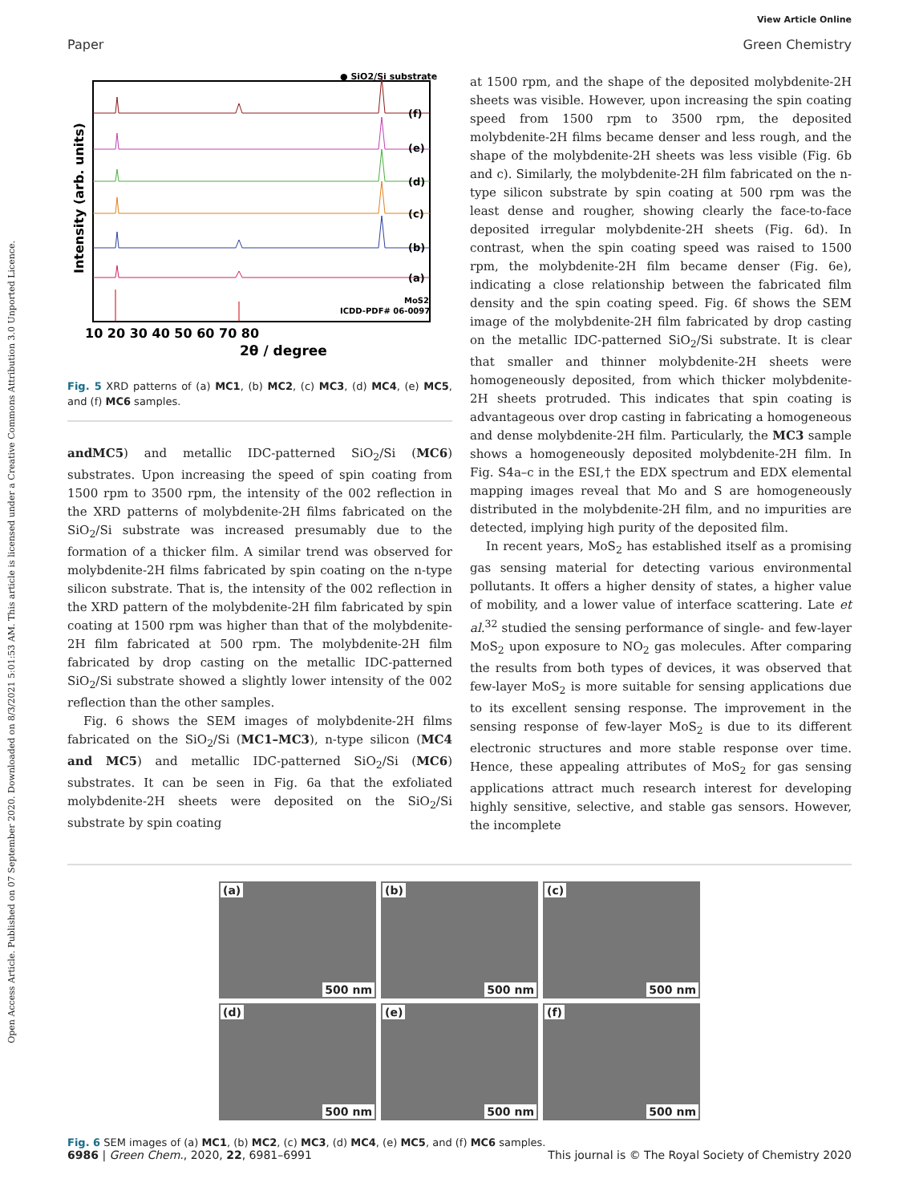View Article Online
Open Access Article. Published on 07 September 2020. Downloaded on 8/3/2021 5:01:53 AM. This article is licensed under a Creative Commons Attribution 3.0 Unported Licence.
Paper Green Chemistry
● SiO2/Si substrate
(f)
(e)
(d)
(c)
(b)
(a)
MoS2
ICDD-PDF# 06-0097
10 20 30 40 50 60 70 80
2θ / degree
Intensity (arb. units)
Fig. 5 XRD patterns of (a) MC1, (b) MC2, (c) MC3, (d) MC4, (e) MC5, and (f) MC6 samples.
andMC5) and metallic IDC-patterned SiO<sub>2</sub>/Si (MC6) substrates. Upon increasing the speed of spin coating from 1500 rpm to 3500 rpm, the intensity of the 002 reflection in the XRD patterns of molybdenite-2H films fabricated on the SiO<sub>2</sub>/Si substrate was increased presumably due to the formation of a thicker film. A similar trend was observed for molybdenite-2H films fabricated by spin coating on the n-type silicon substrate. That is, the intensity of the 002 reflection in the XRD pattern of the molybdenite-2H film fabricated by spin coating at 1500 rpm was higher than that of the molybdenite-2H film fabricated at 500 rpm. The molybdenite-2H film fabricated by drop casting on the metallic IDC-patterned SiO<sub>2</sub>/Si substrate showed a slightly lower intensity of the 002 reflection than the other samples.
Fig. 6 shows the SEM images of molybdenite-2H films fabricated on the SiO<sub>2</sub>/Si (MC1–MC3), n-type silicon (MC4 and MC5) and metallic IDC-patterned SiO<sub>2</sub>/Si (MC6) substrates. It can be seen in Fig. 6a that the exfoliated molybdenite-2H sheets were deposited on the SiO<sub>2</sub>/Si substrate by spin coating
at 1500 rpm, and the shape of the deposited molybdenite-2H sheets was visible. However, upon increasing the spin coating speed from 1500 rpm to 3500 rpm, the deposited molybdenite-2H films became denser and less rough, and the shape of the molybdenite-2H sheets was less visible (Fig. 6b and c). Similarly, the molybdenite-2H film fabricated on the n-type silicon substrate by spin coating at 500 rpm was the least dense and rougher, showing clearly the face-to-face deposited irregular molybdenite-2H sheets (Fig. 6d). In contrast, when the spin coating speed was raised to 1500 rpm, the molybdenite-2H film became denser (Fig. 6e), indicating a close relationship between the fabricated film density and the spin coating speed. Fig. 6f shows the SEM image of the molybdenite-2H film fabricated by drop casting on the metallic IDC-patterned SiO<sub>2</sub>/Si substrate. It is clear that smaller and thinner molybdenite-2H sheets were homogeneously deposited, from which thicker molybdenite-2H sheets protruded. This indicates that spin coating is advantageous over drop casting in fabricating a homogeneous and dense molybdenite-2H film. Particularly, the MC3 sample shows a homogeneously deposited molybdenite-2H film. In Fig. S4a–c in the ESI,† the EDX spectrum and EDX elemental mapping images reveal that Mo and S are homogeneously distributed in the molybdenite-2H film, and no impurities are detected, implying high purity of the deposited film.
In recent years, MoS<sub>2</sub> has established itself as a promising gas sensing material for detecting various environmental pollutants. It offers a higher density of states, a higher value of mobility, and a lower value of interface scattering. Late et al.<sup>32</sup> studied the sensing performance of single- and few-layer MoS<sub>2</sub> upon exposure to NO<sub>2</sub> gas molecules. After comparing the results from both types of devices, it was observed that few-layer MoS<sub>2</sub> is more suitable for sensing applications due to its excellent sensing response. The improvement in the sensing response of few-layer MoS<sub>2</sub> is due to its different electronic structures and more stable response over time. Hence, these appealing attributes of MoS<sub>2</sub> for gas sensing applications attract much research interest for developing highly sensitive, selective, and stable gas sensors. However, the incomplete
(a)
500 nm
(b)
500 nm
(c)
500 nm
(d)
500 nm
(e)
500 nm
(f)
500 nm
Fig. 6 SEM images of (a) MC1, (b) MC2, (c) MC3, (d) MC4, (e) MC5, and (f) MC6 samples.
6986 | Green Chem., 2020, 22, 6981–6991 This journal is © The Royal Society of Chemistry 2020